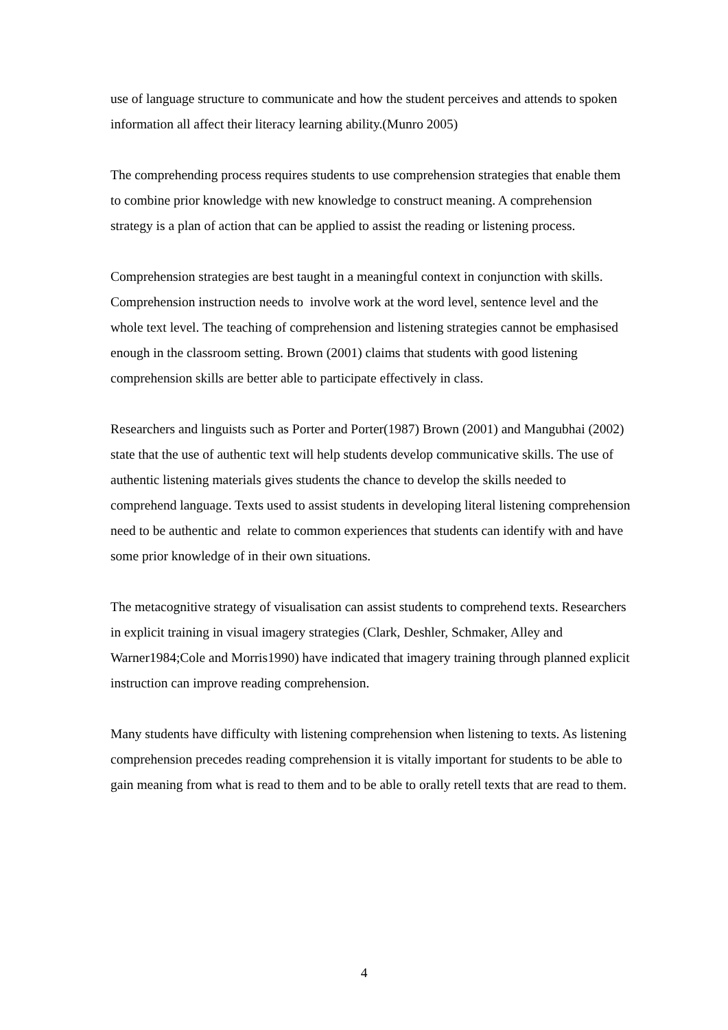use of language structure to communicate and how the student perceives and attends to spoken information all affect their literacy learning ability.(Munro 2005)
The comprehending process requires students to use comprehension strategies that enable them to combine prior knowledge with new knowledge to construct meaning. A comprehension strategy is a plan of action that can be applied to assist the reading or listening process.
Comprehension strategies are best taught in a meaningful context in conjunction with skills. Comprehension instruction needs to involve work at the word level, sentence level and the whole text level. The teaching of comprehension and listening strategies cannot be emphasised enough in the classroom setting. Brown (2001) claims that students with good listening comprehension skills are better able to participate effectively in class.
Researchers and linguists such as Porter and Porter(1987) Brown (2001) and Mangubhai (2002) state that the use of authentic text will help students develop communicative skills. The use of authentic listening materials gives students the chance to develop the skills needed to comprehend language. Texts used to assist students in developing literal listening comprehension need to be authentic and relate to common experiences that students can identify with and have some prior knowledge of in their own situations.
The metacognitive strategy of visualisation can assist students to comprehend texts. Researchers in explicit training in visual imagery strategies (Clark, Deshler, Schmaker, Alley and Warner1984;Cole and Morris1990) have indicated that imagery training through planned explicit instruction can improve reading comprehension.
Many students have difficulty with listening comprehension when listening to texts. As listening comprehension precedes reading comprehension it is vitally important for students to be able to gain meaning from what is read to them and to be able to orally retell texts that are read to them.
4